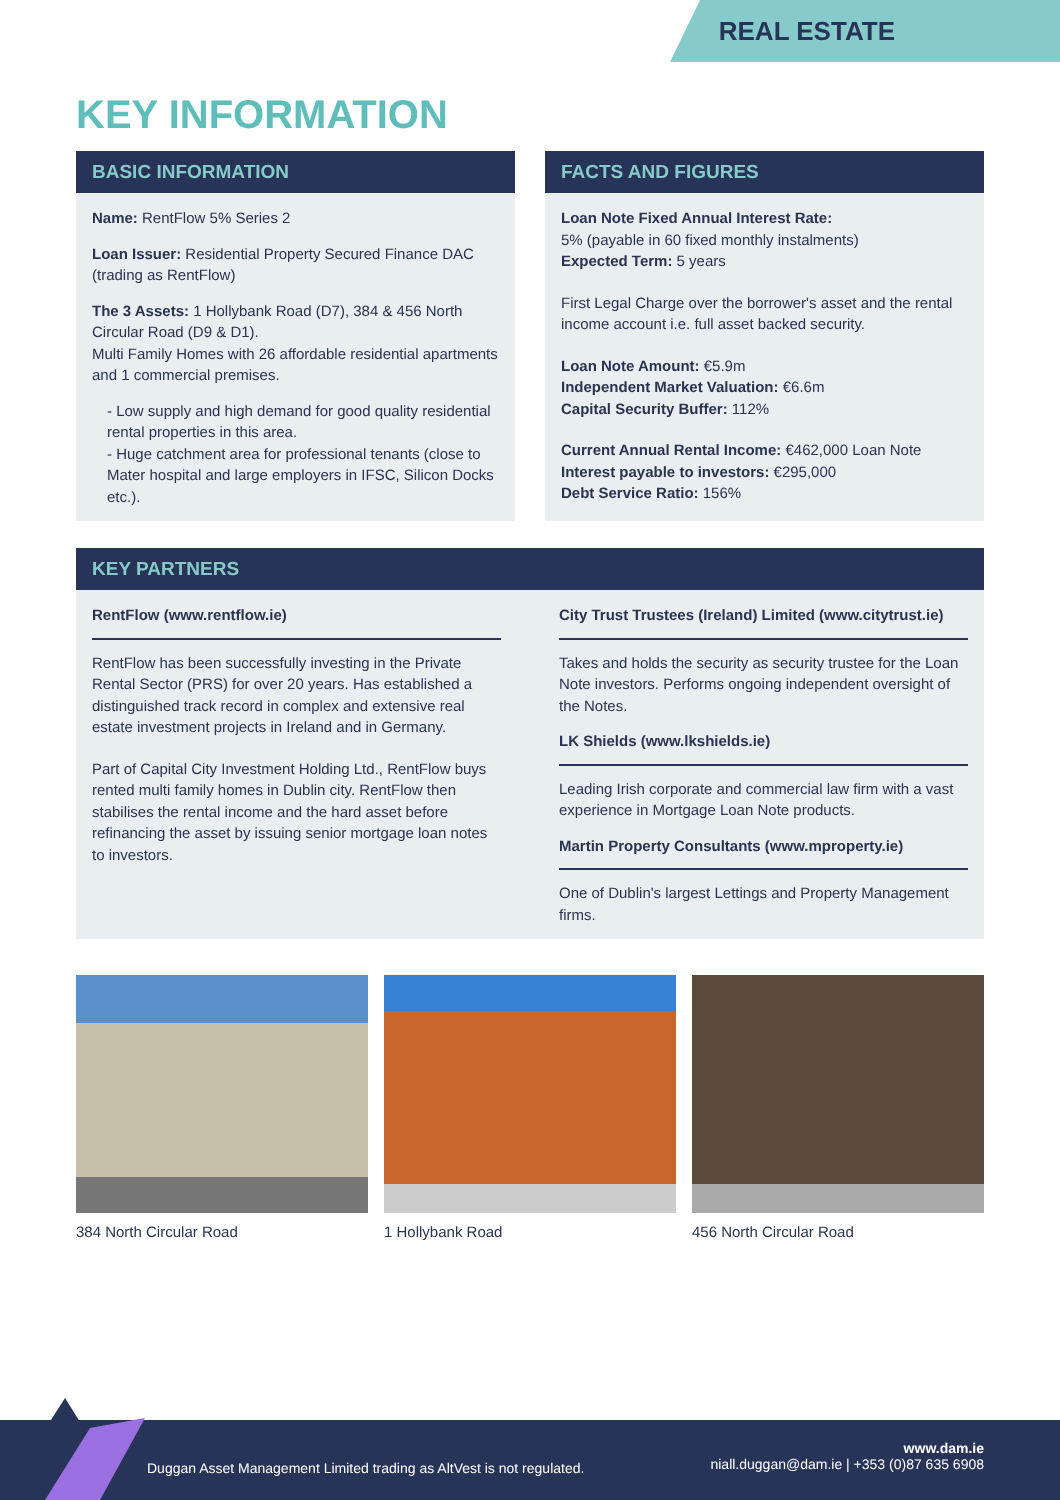REAL ESTATE
KEY INFORMATION
BASIC INFORMATION
Name: RentFlow 5% Series 2
Loan Issuer: Residential Property Secured Finance DAC (trading as RentFlow)
The 3 Assets: 1 Hollybank Road (D7), 384 & 456 North Circular Road (D9 & D1).
Multi Family Homes with 26 affordable residential apartments and 1 commercial premises.
- Low supply and high demand for good quality residential rental properties in this area.
- Huge catchment area for professional tenants (close to Mater hospital and large employers in IFSC, Silicon Docks etc.).
FACTS AND FIGURES
Loan Note Fixed Annual Interest Rate:
5% (payable in 60 fixed monthly instalments)
Expected Term: 5 years
First Legal Charge over the borrower's asset and the rental income account i.e. full asset backed security.
Loan Note Amount: €5.9m
Independent Market Valuation: €6.6m
Capital Security Buffer: 112%
Current Annual Rental Income: €462,000 Loan Note Interest payable to investors: €295,000
Debt Service Ratio: 156%
KEY PARTNERS
RentFlow (www.rentflow.ie)
RentFlow has been successfully investing in the Private Rental Sector (PRS) for over 20 years. Has established a distinguished track record in complex and extensive real estate investment projects in Ireland and in Germany.
Part of Capital City Investment Holding Ltd., RentFlow buys rented multi family homes in Dublin city. RentFlow then stabilises the rental income and the hard asset before refinancing the asset by issuing senior mortgage loan notes to investors.
City Trust Trustees (Ireland) Limited (www.citytrust.ie)
Takes and holds the security as security trustee for the Loan Note investors. Performs ongoing independent oversight of the Notes.
LK Shields (www.lkshields.ie)
Leading Irish corporate and commercial law firm with a vast experience in Mortgage Loan Note products.
Martin Property Consultants (www.mproperty.ie)
One of Dublin's largest Lettings and Property Management firms.
384 North Circular Road 1 Hollybank Road 456 North Circular Road
Duggan Asset Management Limited trading as AltVest is not regulated.
www.dam.ie
niall.duggan@dam.ie | +353 (0)87 635 6908